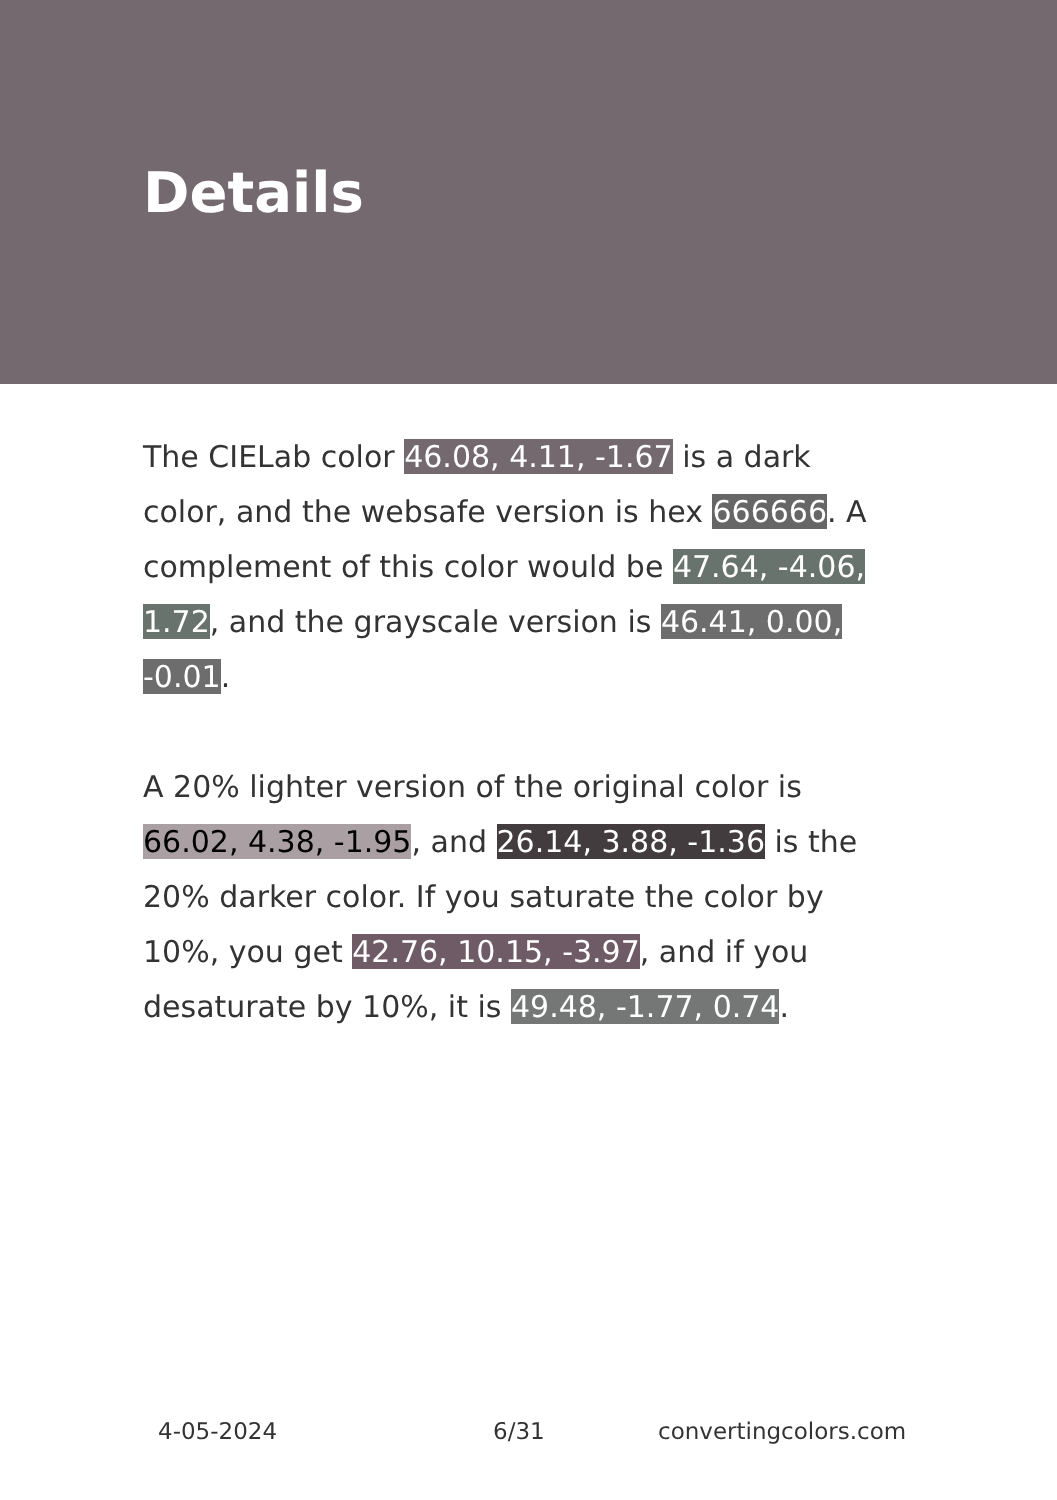Details
The CIELab color 46.08, 4.11, -1.67 is a dark color, and the websafe version is hex 666666. A complement of this color would be 47.64, -4.06, 1.72, and the grayscale version is 46.41, 0.00, -0.01.
A 20% lighter version of the original color is 66.02, 4.38, -1.95, and 26.14, 3.88, -1.36 is the 20% darker color. If you saturate the color by 10%, you get 42.76, 10.15, -3.97, and if you desaturate by 10%, it is 49.48, -1.77, 0.74.
4-05-2024 6/31 convertingcolors.com